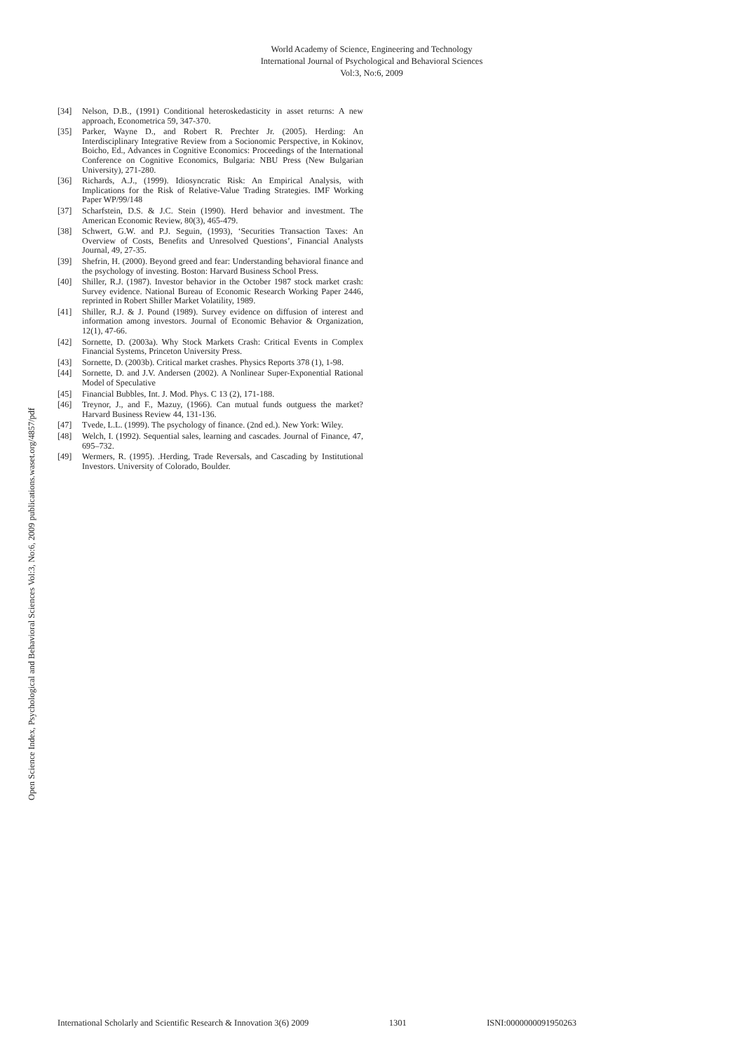World Academy of Science, Engineering and Technology
International Journal of Psychological and Behavioral Sciences
Vol:3, No:6, 2009
Open Science Index, Psychological and Behavioral Sciences Vol:3, No:6, 2009 publications.waset.org/4857/pdf
[34] Nelson, D.B., (1991) Conditional heteroskedasticity in asset returns: A new approach, Econometrica 59, 347-370.
[35] Parker, Wayne D., and Robert R. Prechter Jr. (2005). Herding: An Interdisciplinary Integrative Review from a Socionomic Perspective, in Kokinov, Boicho, Ed., Advances in Cognitive Economics: Proceedings of the International Conference on Cognitive Economics, Bulgaria: NBU Press (New Bulgarian University), 271-280.
[36] Richards, A.J., (1999). Idiosyncratic Risk: An Empirical Analysis, with Implications for the Risk of Relative-Value Trading Strategies. IMF Working Paper WP/99/148
[37] Scharfstein, D.S. & J.C. Stein (1990). Herd behavior and investment. The American Economic Review, 80(3), 465-479.
[38] Schwert, G.W. and P.J. Seguin, (1993), ‘Securities Transaction Taxes: An Overview of Costs, Benefits and Unresolved Questions’, Financial Analysts Journal, 49, 27-35.
[39] Shefrin, H. (2000). Beyond greed and fear: Understanding behavioral finance and the psychology of investing. Boston: Harvard Business School Press.
[40] Shiller, R.J. (1987). Investor behavior in the October 1987 stock market crash: Survey evidence. National Bureau of Economic Research Working Paper 2446, reprinted in Robert Shiller Market Volatility, 1989.
[41] Shiller, R.J. & J. Pound (1989). Survey evidence on diffusion of interest and information among investors. Journal of Economic Behavior & Organization, 12(1), 47-66.
[42] Sornette, D. (2003a). Why Stock Markets Crash: Critical Events in Complex Financial Systems, Princeton University Press.
[43] Sornette, D. (2003b). Critical market crashes. Physics Reports 378 (1), 1-98.
[44] Sornette, D. and J.V. Andersen (2002). A Nonlinear Super-Exponential Rational Model of Speculative
[45] Financial Bubbles, Int. J. Mod. Phys. C 13 (2), 171-188.
[46] Treynor, J., and F., Mazuy, (1966). Can mutual funds outguess the market? Harvard Business Review 44, 131-136.
[47] Tvede, L.L. (1999). The psychology of finance. (2nd ed.). New York: Wiley.
[48] Welch, I. (1992). Sequential sales, learning and cascades. Journal of Finance, 47, 695–732.
[49] Wermers, R. (1995). .Herding, Trade Reversals, and Cascading by Institutional Investors. University of Colorado, Boulder.
International Scholarly and Scientific Research & Innovation 3(6) 2009 1301 ISNI:0000000091950263